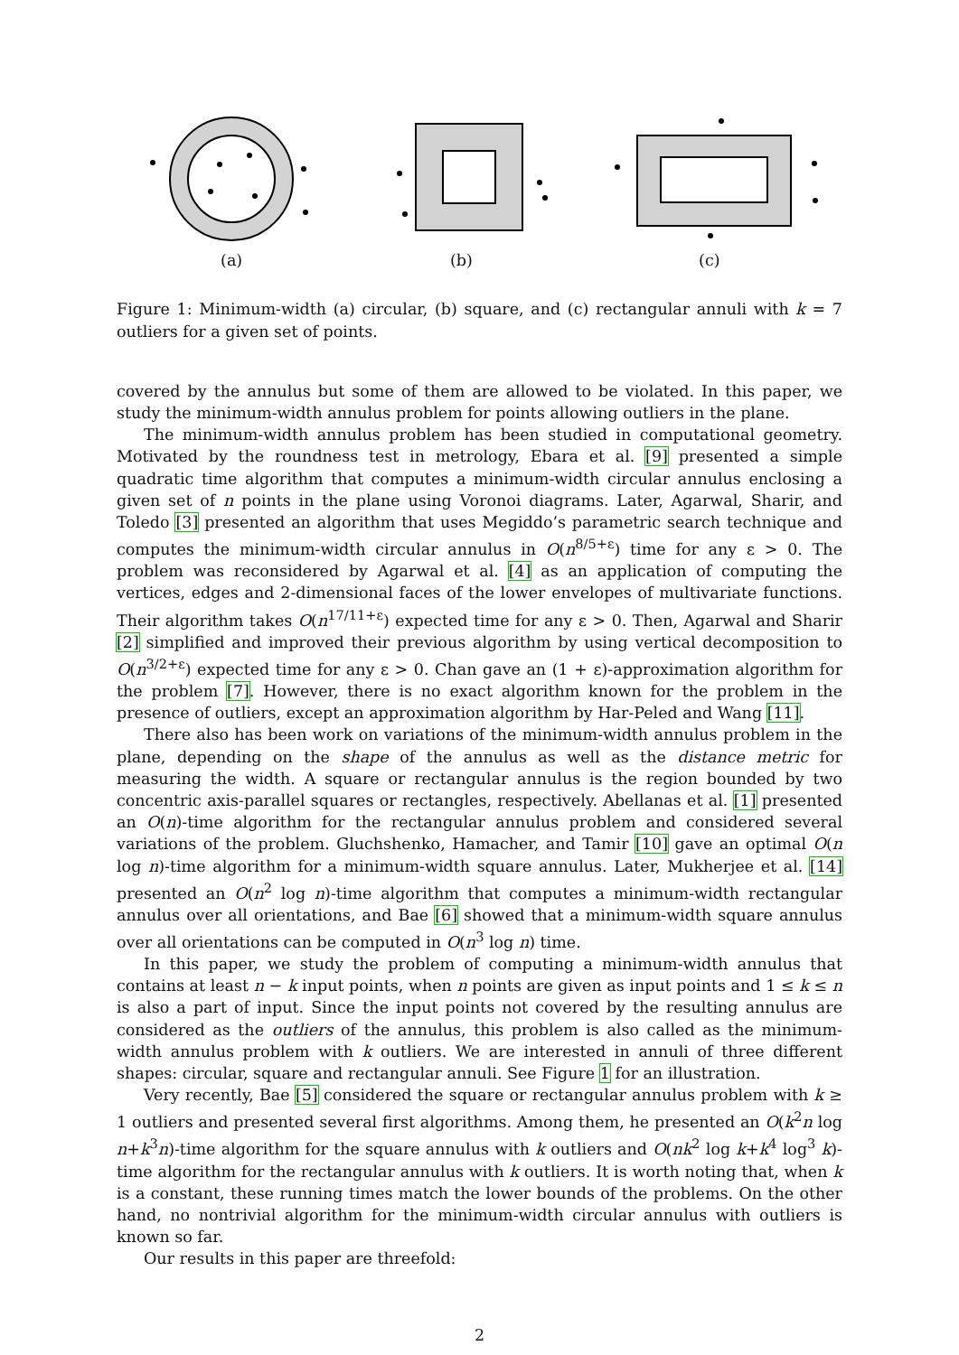(a) (b) (c)
Figure 1: Minimum-width (a) circular, (b) square, and (c) rectangular annuli with k = 7 outliers for a given set of points.
covered by the annulus but some of them are allowed to be violated. In this paper, we study the minimum-width annulus problem for points allowing outliers in the plane.
The minimum-width annulus problem has been studied in computational geometry. Motivated by the roundness test in metrology, Ebara et al. [9] presented a simple quadratic time algorithm that computes a minimum-width circular annulus enclosing a given set of n points in the plane using Voronoi diagrams. Later, Agarwal, Sharir, and Toledo [3] presented an algorithm that uses Megiddo’s parametric search technique and computes the minimum-width circular annulus in O(n<sup>8/5+ε</sup>) time for any ε > 0. The problem was reconsidered by Agarwal et al. [4] as an application of computing the vertices, edges and 2-dimensional faces of the lower envelopes of multivariate functions. Their algorithm takes O(n<sup>17/11+ε</sup>) expected time for any ε > 0. Then, Agarwal and Sharir [2] simplified and improved their previous algorithm by using vertical decomposition to O(n<sup>3/2+ε</sup>) expected time for any ε > 0. Chan gave an (1 + ε)-approximation algorithm for the problem [7]. However, there is no exact algorithm known for the problem in the presence of outliers, except an approximation algorithm by Har-Peled and Wang [11].
There also has been work on variations of the minimum-width annulus problem in the plane, depending on the shape of the annulus as well as the distance metric for measuring the width. A square or rectangular annulus is the region bounded by two concentric axis-parallel squares or rectangles, respectively. Abellanas et al. [1] presented an O(n)-time algorithm for the rectangular annulus problem and considered several variations of the problem. Gluchshenko, Hamacher, and Tamir [10] gave an optimal O(n log n)-time algorithm for a minimum-width square annulus. Later, Mukherjee et al. [14] presented an O(n<sup>2</sup> log n)-time algorithm that computes a minimum-width rectangular annulus over all orientations, and Bae [6] showed that a minimum-width square annulus over all orientations can be computed in O(n<sup>3</sup> log n) time.
In this paper, we study the problem of computing a minimum-width annulus that contains at least n − k input points, when n points are given as input points and 1 ≤ k ≤ n is also a part of input. Since the input points not covered by the resulting annulus are considered as the outliers of the annulus, this problem is also called as the minimum-width annulus problem with k outliers. We are interested in annuli of three different shapes: circular, square and rectangular annuli. See Figure 1 for an illustration.
Very recently, Bae [5] considered the square or rectangular annulus problem with k ≥ 1 outliers and presented several first algorithms. Among them, he presented an O(k<sup>2</sup>n log n+k<sup>3</sup>n)-time algorithm for the square annulus with k outliers and O(nk<sup>2</sup> log k+k<sup>4</sup> log<sup>3</sup> k)-time algorithm for the rectangular annulus with k outliers. It is worth noting that, when k is a constant, these running times match the lower bounds of the problems. On the other hand, no nontrivial algorithm for the minimum-width circular annulus with outliers is known so far.
Our results in this paper are threefold:
2